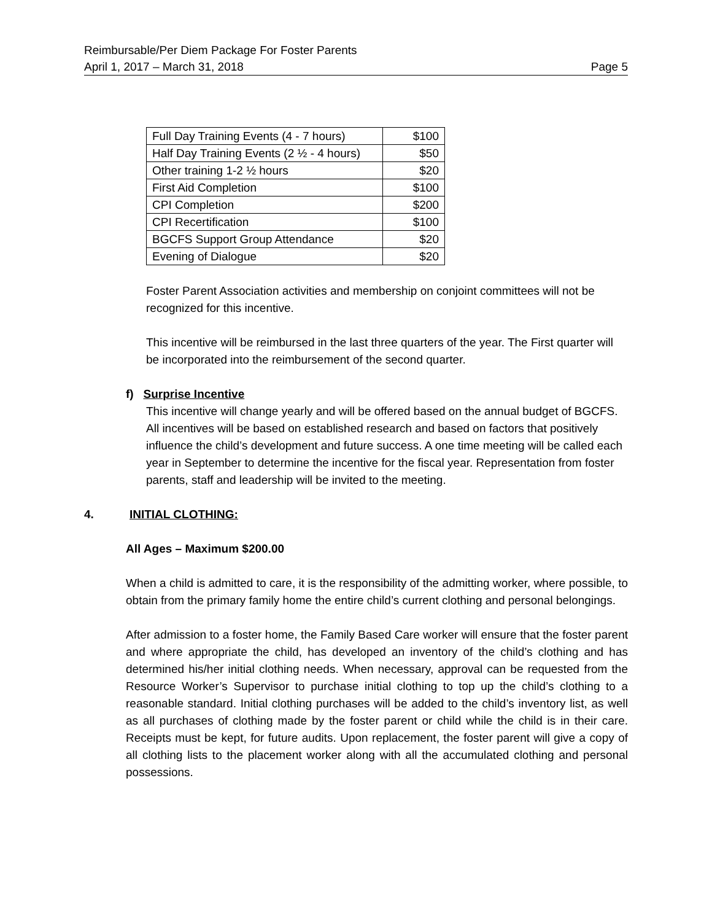Reimbursable/Per Diem Package For Foster Parents
April 1, 2017 – March 31, 2018 Page 5
| Full Day Training Events (4 - 7 hours) | $100 |
| Half Day Training Events (2 ½ - 4 hours) | $50 |
| Other training 1-2 ½ hours | $20 |
| First Aid Completion | $100 |
| CPI Completion | $200 |
| CPI Recertification | $100 |
| BGCFS Support Group Attendance | $20 |
| Evening of Dialogue | $20 |
Foster Parent Association activities and membership on conjoint committees will not be recognized for this incentive.
This incentive will be reimbursed in the last three quarters of the year. The First quarter will be incorporated into the reimbursement of the second quarter.
f) Surprise Incentive
This incentive will change yearly and will be offered based on the annual budget of BGCFS. All incentives will be based on established research and based on factors that positively influence the child’s development and future success. A one time meeting will be called each year in September to determine the incentive for the fiscal year. Representation from foster parents, staff and leadership will be invited to the meeting.
4. INITIAL CLOTHING:
All Ages – Maximum $200.00
When a child is admitted to care, it is the responsibility of the admitting worker, where possible, to obtain from the primary family home the entire child’s current clothing and personal belongings.
After admission to a foster home, the Family Based Care worker will ensure that the foster parent and where appropriate the child, has developed an inventory of the child’s clothing and has determined his/her initial clothing needs. When necessary, approval can be requested from the Resource Worker’s Supervisor to purchase initial clothing to top up the child’s clothing to a reasonable standard. Initial clothing purchases will be added to the child’s inventory list, as well as all purchases of clothing made by the foster parent or child while the child is in their care. Receipts must be kept, for future audits. Upon replacement, the foster parent will give a copy of all clothing lists to the placement worker along with all the accumulated clothing and personal possessions.